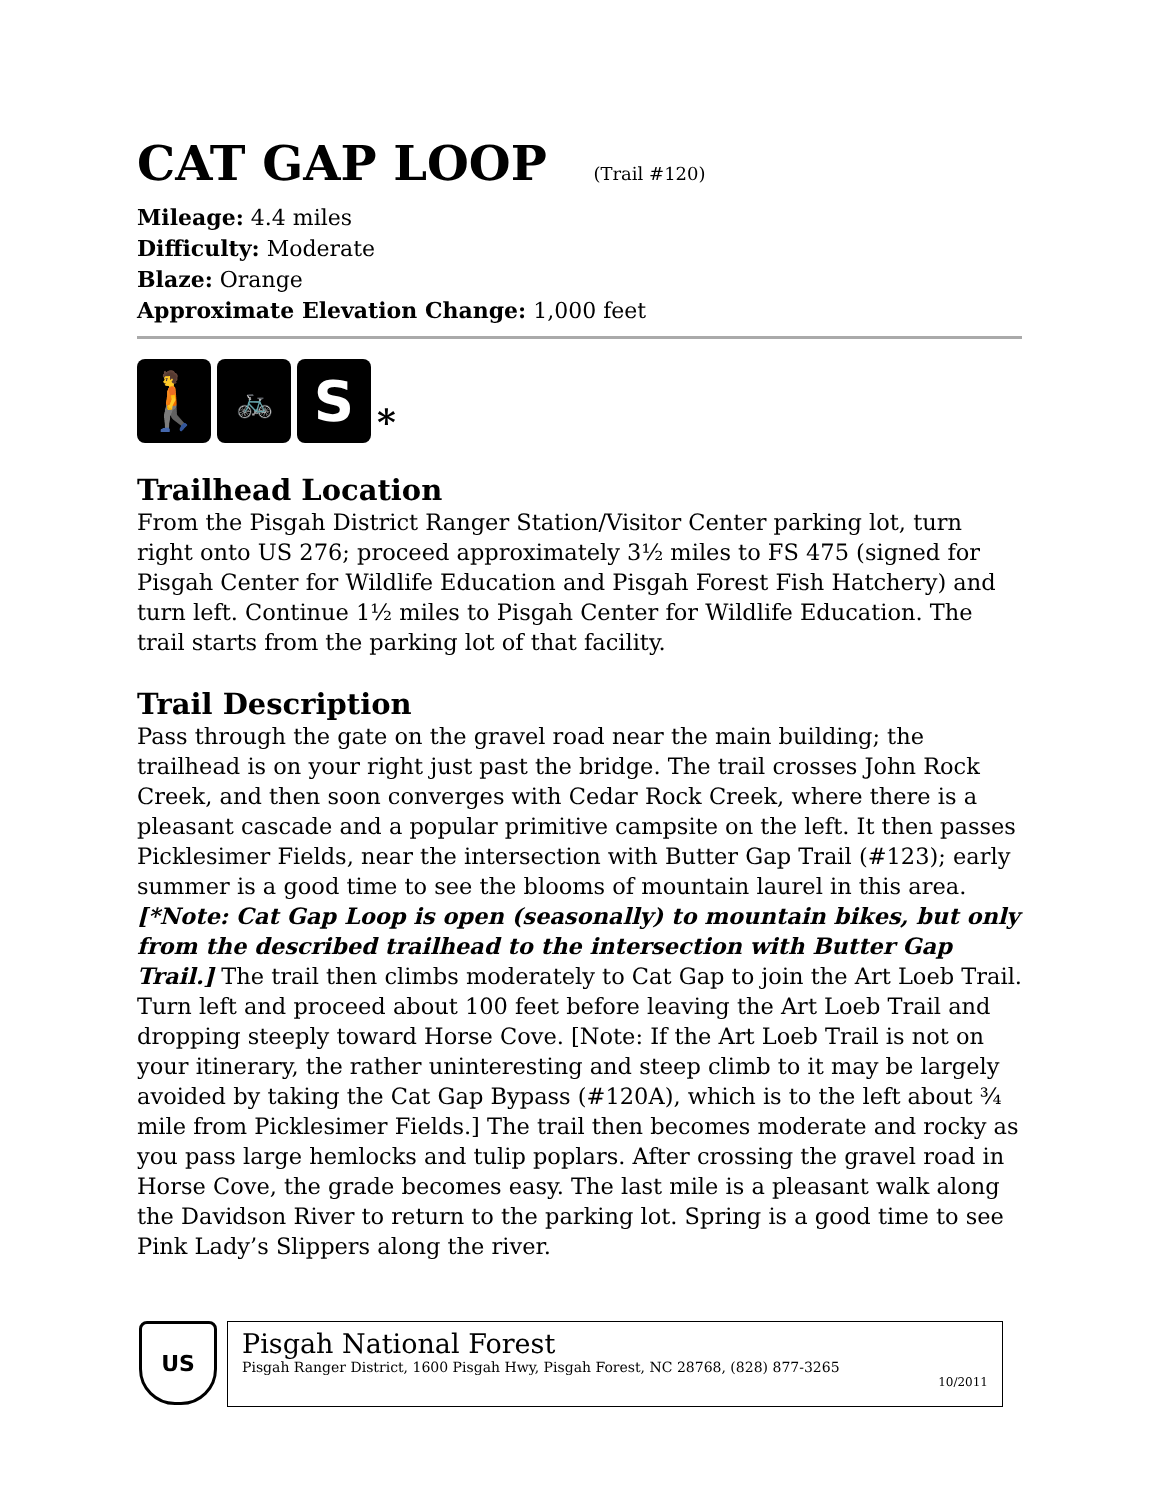CAT GAP LOOP (Trail #120)
Mileage: 4.4 miles
Difficulty: Moderate
Blaze: Orange
Approximate Elevation Change: 1,000 feet
🚶
🚲
S
*
Trailhead Location
From the Pisgah District Ranger Station/Visitor Center parking lot, turn right onto US 276; proceed approximately 3½ miles to FS 475 (signed for Pisgah Center for Wildlife Education and Pisgah Forest Fish Hatchery) and turn left. Continue 1½ miles to Pisgah Center for Wildlife Education. The trail starts from the parking lot of that facility.
Trail Description
Pass through the gate on the gravel road near the main building; the trailhead is on your right just past the bridge. The trail crosses John Rock Creek, and then soon converges with Cedar Rock Creek, where there is a pleasant cascade and a popular primitive campsite on the left. It then passes Picklesimer Fields, near the intersection with Butter Gap Trail (#123); early summer is a good time to see the blooms of mountain laurel in this area. [*Note: Cat Gap Loop is open (seasonally) to mountain bikes, but only from the described trailhead to the intersection with Butter Gap Trail.] The trail then climbs moderately to Cat Gap to join the Art Loeb Trail. Turn left and proceed about 100 feet before leaving the Art Loeb Trail and dropping steeply toward Horse Cove. [Note: If the Art Loeb Trail is not on your itinerary, the rather uninteresting and steep climb to it may be largely avoided by taking the Cat Gap Bypass (#120A), which is to the left about ¾ mile from Picklesimer Fields.] The trail then becomes moderate and rocky as you pass large hemlocks and tulip poplars. After crossing the gravel road in Horse Cove, the grade becomes easy. The last mile is a pleasant walk along the Davidson River to return to the parking lot. Spring is a good time to see Pink Lady’s Slippers along the river.
US
Pisgah National Forest
Pisgah Ranger District, 1600 Pisgah Hwy, Pisgah Forest, NC 28768, (828) 877-3265
10/2011